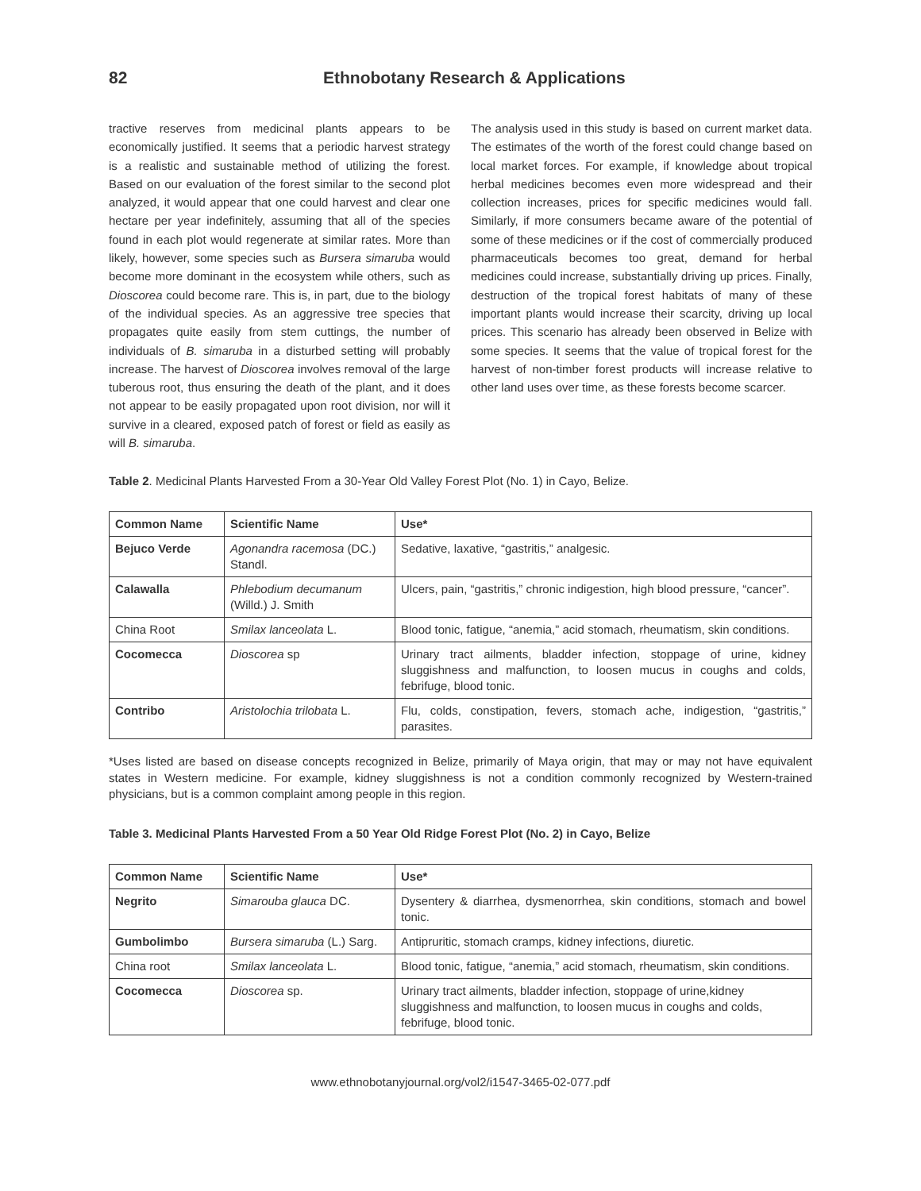82 Ethnobotany Research & Applications
tractive reserves from medicinal plants appears to be economically justified. It seems that a periodic harvest strategy is a realistic and sustainable method of utilizing the forest. Based on our evaluation of the forest similar to the second plot analyzed, it would appear that one could harvest and clear one hectare per year indefinitely, assuming that all of the species found in each plot would regenerate at similar rates. More than likely, however, some species such as Bursera simaruba would become more dominant in the ecosystem while others, such as Dioscorea could become rare. This is, in part, due to the biology of the individual species. As an aggressive tree species that propagates quite easily from stem cuttings, the number of individuals of B. simaruba in a disturbed setting will probably increase. The harvest of Dioscorea involves removal of the large tuberous root, thus ensuring the death of the plant, and it does not appear to be easily propagated upon root division, nor will it survive in a cleared, exposed patch of forest or field as easily as will B. simaruba.
The analysis used in this study is based on current market data. The estimates of the worth of the forest could change based on local market forces. For example, if knowledge about tropical herbal medicines becomes even more widespread and their collection increases, prices for specific medicines would fall. Similarly, if more consumers became aware of the potential of some of these medicines or if the cost of commercially produced pharmaceuticals becomes too great, demand for herbal medicines could increase, substantially driving up prices. Finally, destruction of the tropical forest habitats of many of these important plants would increase their scarcity, driving up local prices. This scenario has already been observed in Belize with some species. It seems that the value of tropical forest for the harvest of non-timber forest products will increase relative to other land uses over time, as these forests become scarcer.
Table 2. Medicinal Plants Harvested From a 30-Year Old Valley Forest Plot (No. 1) in Cayo, Belize.
| Common Name | Scientific Name | Use* |
| --- | --- | --- |
| Bejuco Verde | Agonandra racemosa (DC.) Standl. | Sedative, laxative, “gastritis,” analgesic. |
| Calawalla | Phlebodium decumanum (Willd.) J. Smith | Ulcers, pain, “gastritis,” chronic indigestion, high blood pressure, “cancer”. |
| China Root | Smilax lanceolata L. | Blood tonic, fatigue, “anemia,” acid stomach, rheumatism, skin conditions. |
| Cocomecca | Dioscorea sp | Urinary tract ailments, bladder infection, stoppage of urine, kidney sluggishness and malfunction, to loosen mucus in coughs and colds, febrifuge, blood tonic. |
| Contribo | Aristolochia trilobata L. | Flu, colds, constipation, fevers, stomach ache, indigestion, “gastritis,” parasites. |
*Uses listed are based on disease concepts recognized in Belize, primarily of Maya origin, that may or may not have equivalent states in Western medicine. For example, kidney sluggishness is not a condition commonly recognized by Western-trained physicians, but is a common complaint among people in this region.
Table 3. Medicinal Plants Harvested From a 50 Year Old Ridge Forest Plot (No. 2) in Cayo, Belize
| Common Name | Scientific Name | Use* |
| --- | --- | --- |
| Negrito | Simarouba glauca DC. | Dysentery & diarrhea, dysmenorrhea, skin conditions, stomach and bowel tonic. |
| Gumbolimbo | Bursera simaruba (L.) Sarg. | Antipruritic, stomach cramps, kidney infections, diuretic. |
| China root | Smilax lanceolata L. | Blood tonic, fatigue, “anemia,” acid stomach, rheumatism, skin conditions. |
| Cocomecca | Dioscorea sp. | Urinary tract ailments, bladder infection, stoppage of urine,kidney sluggishness and malfunction, to loosen mucus in coughs and colds, febrifuge, blood tonic. |
www.ethnobotanyjournal.org/vol2/i1547-3465-02-077.pdf